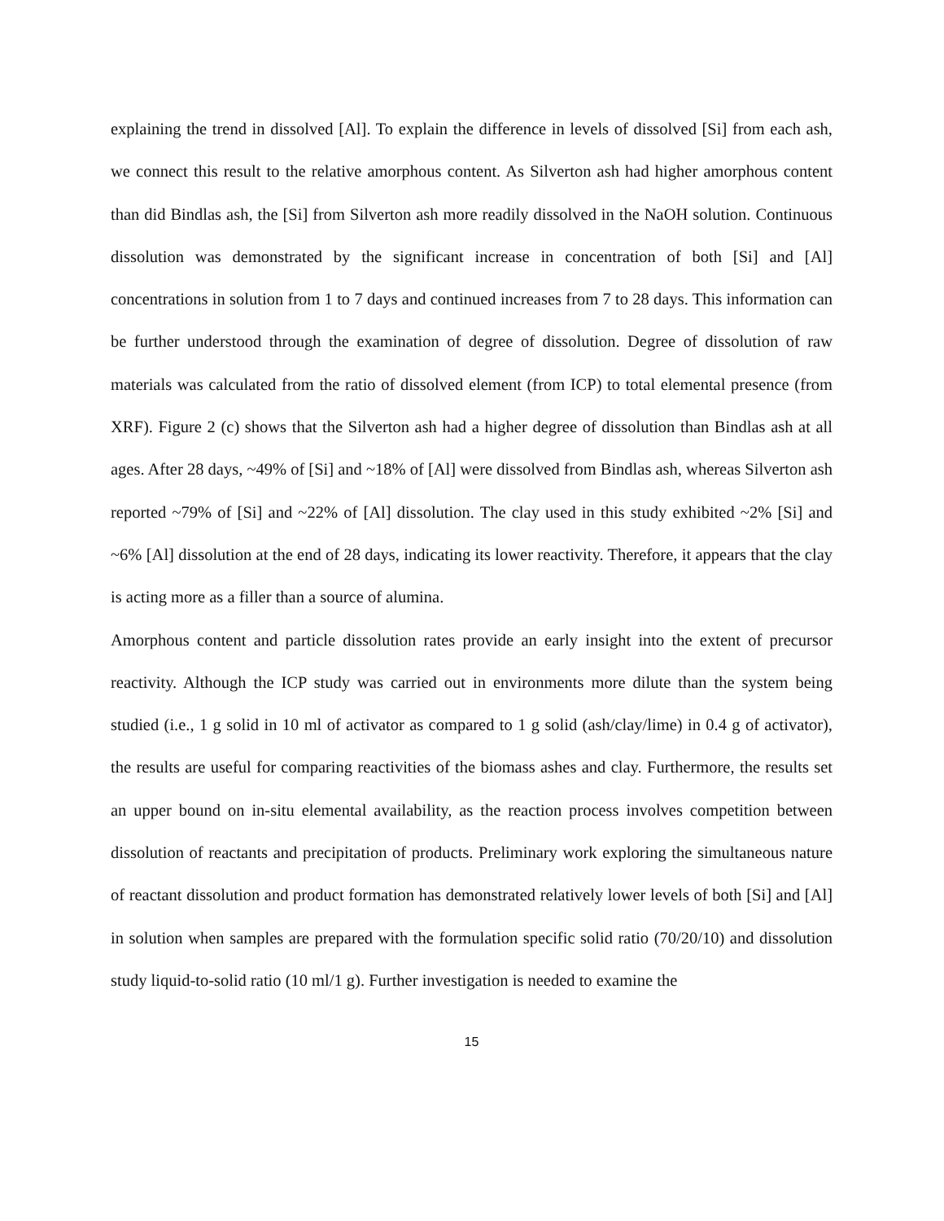explaining the trend in dissolved [Al]. To explain the difference in levels of dissolved [Si] from each ash, we connect this result to the relative amorphous content. As Silverton ash had higher amorphous content than did Bindlas ash, the [Si] from Silverton ash more readily dissolved in the NaOH solution. Continuous dissolution was demonstrated by the significant increase in concentration of both [Si] and [Al] concentrations in solution from 1 to 7 days and continued increases from 7 to 28 days. This information can be further understood through the examination of degree of dissolution. Degree of dissolution of raw materials was calculated from the ratio of dissolved element (from ICP) to total elemental presence (from XRF). Figure 2 (c) shows that the Silverton ash had a higher degree of dissolution than Bindlas ash at all ages. After 28 days, ~49% of [Si] and ~18% of [Al] were dissolved from Bindlas ash, whereas Silverton ash reported ~79% of [Si] and ~22% of [Al] dissolution. The clay used in this study exhibited ~2% [Si] and ~6% [Al] dissolution at the end of 28 days, indicating its lower reactivity. Therefore, it appears that the clay is acting more as a filler than a source of alumina.
Amorphous content and particle dissolution rates provide an early insight into the extent of precursor reactivity. Although the ICP study was carried out in environments more dilute than the system being studied (i.e., 1 g solid in 10 ml of activator as compared to 1 g solid (ash/clay/lime) in 0.4 g of activator), the results are useful for comparing reactivities of the biomass ashes and clay. Furthermore, the results set an upper bound on in-situ elemental availability, as the reaction process involves competition between dissolution of reactants and precipitation of products. Preliminary work exploring the simultaneous nature of reactant dissolution and product formation has demonstrated relatively lower levels of both [Si] and [Al] in solution when samples are prepared with the formulation specific solid ratio (70/20/10) and dissolution study liquid-to-solid ratio (10 ml/1 g). Further investigation is needed to examine the
15